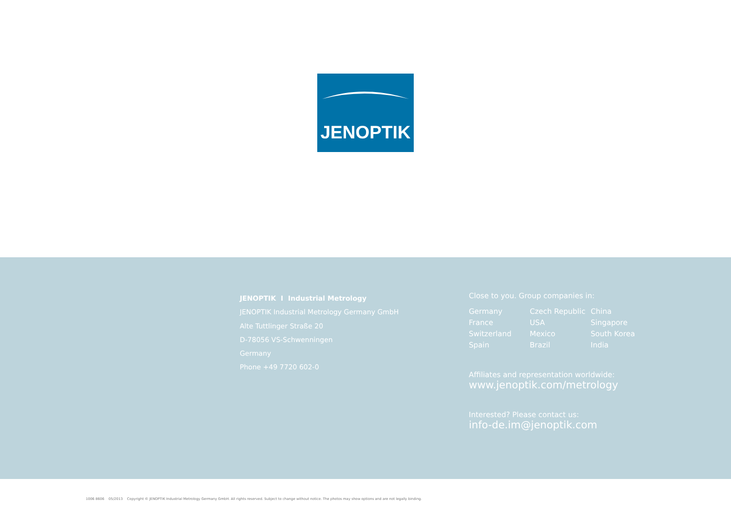JENOPTIK
JENOPTIK I Industrial Metrology
JENOPTIK Industrial Metrology Germany GmbH
Alte Tuttlinger Straße 20
D-78056 VS-Schwenningen
Germany
Phone +49 7720 602-0
Close to you. Group companies in:
Germany
France
Switzerland
Spain
Czech Republic
USA
Mexico
Brazil
China
Singapore
South Korea
India
Affiliates and representation worldwide:
www.jenoptik.com/metrology
Interested? Please contact us:
info-de.im@jenoptik.com
1006 8606 05/2013 Copyright © JENOPTIK Industrial Metrology Germany GmbH. All rights reserved. Subject to change without notice. The photos may show options and are not legally binding.